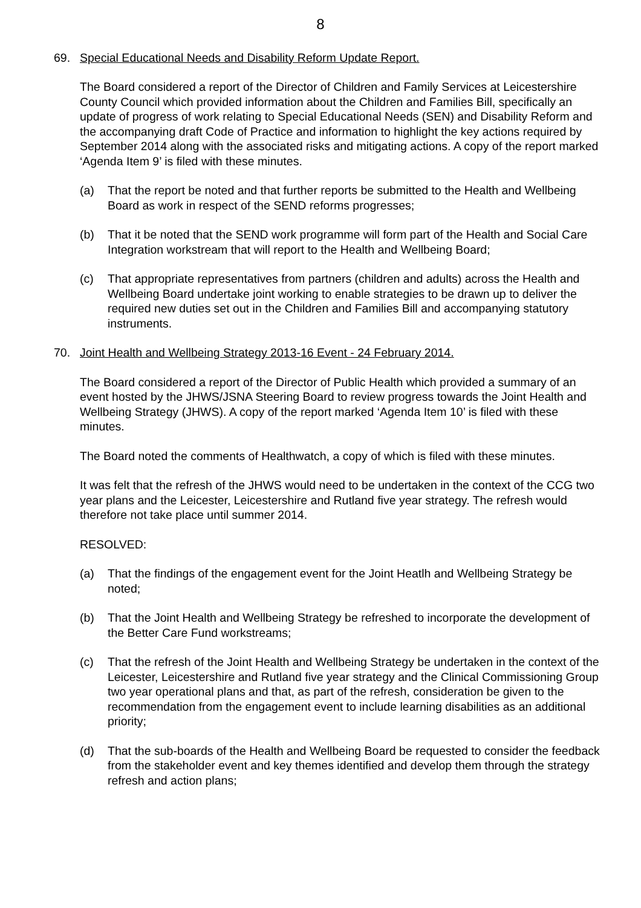8
69. Special Educational Needs and Disability Reform Update Report.
The Board considered a report of the Director of Children and Family Services at Leicestershire County Council which provided information about the Children and Families Bill, specifically an update of progress of work relating to Special Educational Needs (SEN) and Disability Reform and the accompanying draft Code of Practice and information to highlight the key actions required by September 2014 along with the associated risks and mitigating actions. A copy of the report marked ‘Agenda Item 9’ is filed with these minutes.
(a) That the report be noted and that further reports be submitted to the Health and Wellbeing Board as work in respect of the SEND reforms progresses;
(b) That it be noted that the SEND work programme will form part of the Health and Social Care Integration workstream that will report to the Health and Wellbeing Board;
(c) That appropriate representatives from partners (children and adults) across the Health and Wellbeing Board undertake joint working to enable strategies to be drawn up to deliver the required new duties set out in the Children and Families Bill and accompanying statutory instruments.
70. Joint Health and Wellbeing Strategy 2013-16 Event - 24 February 2014.
The Board considered a report of the Director of Public Health which provided a summary of an event hosted by the JHWS/JSNA Steering Board to review progress towards the Joint Health and Wellbeing Strategy (JHWS). A copy of the report marked ‘Agenda Item 10’ is filed with these minutes.
The Board noted the comments of Healthwatch, a copy of which is filed with these minutes.
It was felt that the refresh of the JHWS would need to be undertaken in the context of the CCG two year plans and the Leicester, Leicestershire and Rutland five year strategy. The refresh would therefore not take place until summer 2014.
RESOLVED:
(a) That the findings of the engagement event for the Joint Heatlh and Wellbeing Strategy be noted;
(b) That the Joint Health and Wellbeing Strategy be refreshed to incorporate the development of the Better Care Fund workstreams;
(c) That the refresh of the Joint Health and Wellbeing Strategy be undertaken in the context of the Leicester, Leicestershire and Rutland five year strategy and the Clinical Commissioning Group two year operational plans and that, as part of the refresh, consideration be given to the recommendation from the engagement event to include learning disabilities as an additional priority;
(d) That the sub-boards of the Health and Wellbeing Board be requested to consider the feedback from the stakeholder event and key themes identified and develop them through the strategy refresh and action plans;